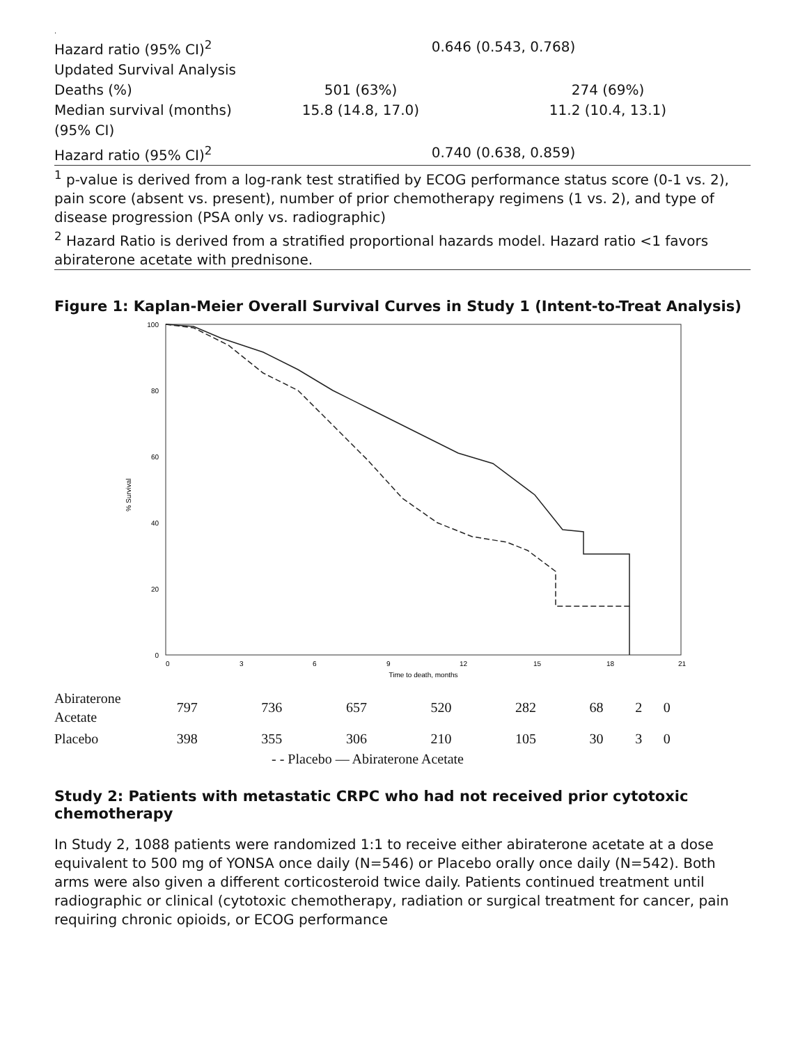.
| Hazard ratio (95% CI)<sup>2</sup> | 0.646 (0.543, 0.768) | |
| Updated Survival Analysis | | |
| Deaths (%) | 501 (63%) | 274 (69%) |
| Median survival (months) | 15.8 (14.8, 17.0) | 11.2 (10.4, 13.1) |
| (95% CI) | | |
| Hazard ratio (95% CI)<sup>2</sup> | 0.740 (0.638, 0.859) | |
<sup>1</sup> p-value is derived from a log-rank test stratified by ECOG performance status score (0-1 vs. 2), pain score (absent vs. present), number of prior chemotherapy regimens (1 vs. 2), and type of disease progression (PSA only vs. radiographic)
<sup>2</sup> Hazard Ratio is derived from a stratified proportional hazards model. Hazard ratio <1 favors abiraterone acetate with prednisone.
Figure 1: Kaplan-Meier Overall Survival Curves in Study 1 (Intent-to-Treat Analysis)
100
80
60
40
20
0
% Survival
0
3
6
9
12
15
18
21
Time to death, months
| Abiraterone Acetate | 797 | 736 | 657 | 520 | 282 | 68 | 2 | 0 |
| Placebo | 398 | 355 | 306 | 210 | 105 | 30 | 3 | 0 |
- - Placebo — Abiraterone Acetate
Study 2: Patients with metastatic CRPC who had not received prior cytotoxic chemotherapy
In Study 2, 1088 patients were randomized 1:1 to receive either abiraterone acetate at a dose equivalent to 500 mg of YONSA once daily (N=546) or Placebo orally once daily (N=542). Both arms were also given a different corticosteroid twice daily. Patients continued treatment until radiographic or clinical (cytotoxic chemotherapy, radiation or surgical treatment for cancer, pain requiring chronic opioids, or ECOG performance